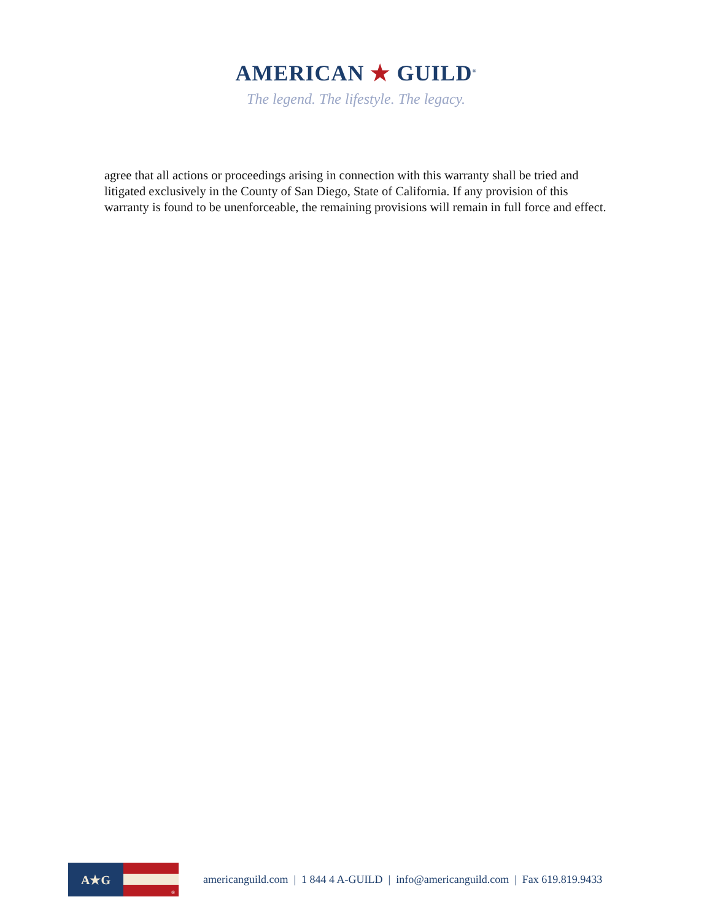AMERICAN ★ GUILD<sup>®</sup>
The legend. The lifestyle. The legacy.
agree that all actions or proceedings arising in connection with this warranty shall be tried and litigated exclusively in the County of San Diego, State of California. If any provision of this warranty is found to be unenforceable, the remaining provisions will remain in full force and effect.
A★G
®
americanguild.com | 1 844 4 A-GUILD | info@americanguild.com | Fax 619.819.9433